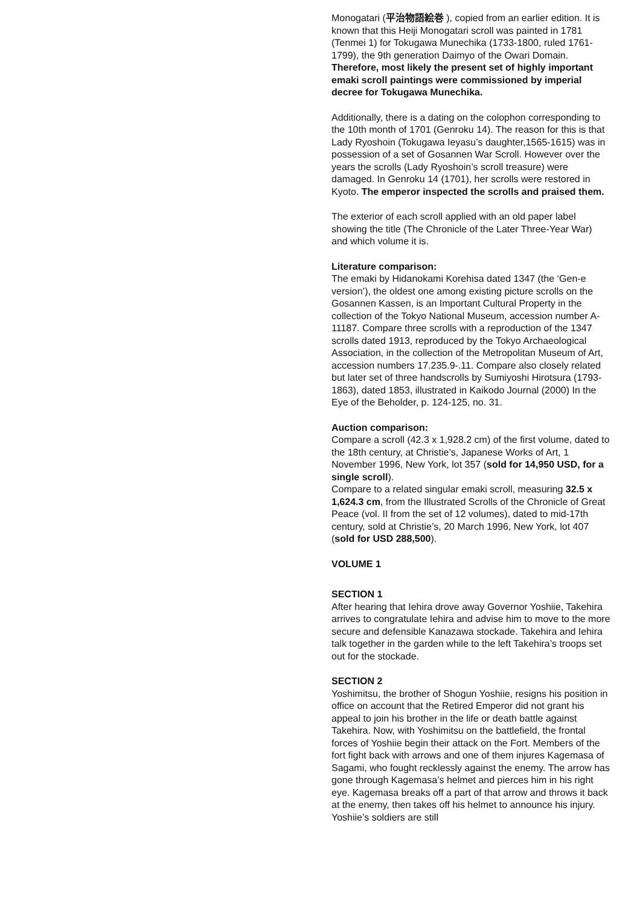Monogatari (平治物語絵巻 ), copied from an earlier edition. It is known that this Heiji Monogatari scroll was painted in 1781 (Tenmei 1) for Tokugawa Munechika (1733-1800, ruled 1761-1799), the 9th generation Daimyo of the Owari Domain. Therefore, most likely the present set of highly important emaki scroll paintings were commissioned by imperial decree for Tokugawa Munechika.
Additionally, there is a dating on the colophon corresponding to the 10th month of 1701 (Genroku 14). The reason for this is that Lady Ryoshoin (Tokugawa Ieyasu’s daughter,1565-1615) was in possession of a set of Gosannen War Scroll. However over the years the scrolls (Lady Ryoshoin’s scroll treasure) were damaged. In Genroku 14 (1701), her scrolls were restored in Kyoto. The emperor inspected the scrolls and praised them.
The exterior of each scroll applied with an old paper label showing the title (The Chronicle of the Later Three-Year War) and which volume it is.
Literature comparison:
The emaki by Hidanokami Korehisa dated 1347 (the ‘Gen-e version’), the oldest one among existing picture scrolls on the Gosannen Kassen, is an Important Cultural Property in the collection of the Tokyo National Museum, accession number A-11187. Compare three scrolls with a reproduction of the 1347 scrolls dated 1913, reproduced by the Tokyo Archaeological Association, in the collection of the Metropolitan Museum of Art, accession numbers 17.235.9-.11. Compare also closely related but later set of three handscrolls by Sumiyoshi Hirotsura (1793-1863), dated 1853, illustrated in Kaikodo Journal (2000) In the Eye of the Beholder, p. 124-125, no. 31.
Auction comparison:
Compare a scroll (42.3 x 1,928.2 cm) of the first volume, dated to the 18th century, at Christie’s, Japanese Works of Art, 1 November 1996, New York, lot 357 (sold for 14,950 USD, for a single scroll).
Compare to a related singular emaki scroll, measuring 32.5 x 1,624.3 cm, from the Illustrated Scrolls of the Chronicle of Great Peace (vol. II from the set of 12 volumes), dated to mid-17th century, sold at Christie’s, 20 March 1996, New York, lot 407 (sold for USD 288,500).
VOLUME 1
SECTION 1
After hearing that Iehira drove away Governor Yoshiie, Takehira arrives to congratulate Iehira and advise him to move to the more secure and defensible Kanazawa stockade. Takehira and Iehira talk together in the garden while to the left Takehira’s troops set out for the stockade.
SECTION 2
Yoshimitsu, the brother of Shogun Yoshiie, resigns his position in office on account that the Retired Emperor did not grant his appeal to join his brother in the life or death battle against Takehira. Now, with Yoshimitsu on the battlefield, the frontal forces of Yoshiie begin their attack on the Fort. Members of the fort fight back with arrows and one of them injures Kagemasa of Sagami, who fought recklessly against the enemy. The arrow has gone through Kagemasa’s helmet and pierces him in his right eye. Kagemasa breaks off a part of that arrow and throws it back at the enemy, then takes off his helmet to announce his injury. Yoshiie’s soldiers are still